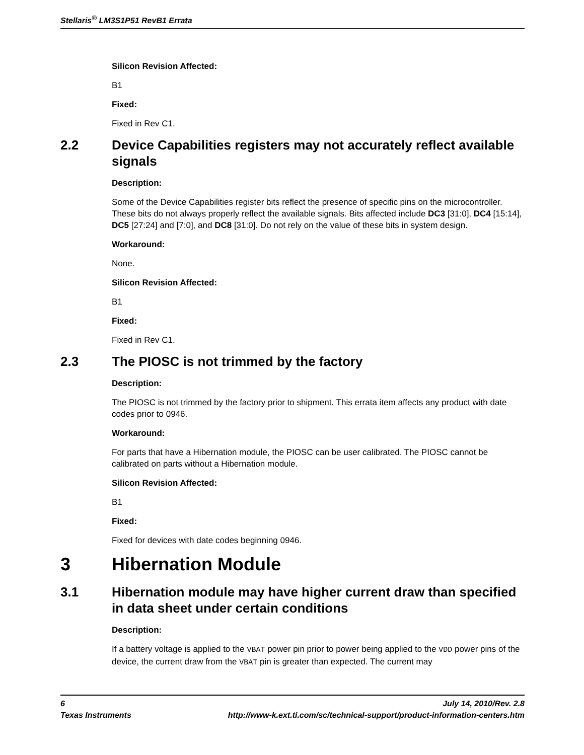Stellaris<sup>®</sup> LM3S1P51 RevB1 Errata
Silicon Revision Affected:
B1
Fixed:
Fixed in Rev C1.
2.2 Device Capabilities registers may not accurately reflect available signals
Description:
Some of the Device Capabilities register bits reflect the presence of specific pins on the microcontroller. These bits do not always properly reflect the available signals. Bits affected include DC3 [31:0], DC4 [15:14], DC5 [27:24] and [7:0], and DC8 [31:0]. Do not rely on the value of these bits in system design.
Workaround:
None.
Silicon Revision Affected:
B1
Fixed:
Fixed in Rev C1.
2.3 The PIOSC is not trimmed by the factory
Description:
The PIOSC is not trimmed by the factory prior to shipment. This errata item affects any product with date codes prior to 0946.
Workaround:
For parts that have a Hibernation module, the PIOSC can be user calibrated. The PIOSC cannot be calibrated on parts without a Hibernation module.
Silicon Revision Affected:
B1
Fixed:
Fixed for devices with date codes beginning 0946.
3 Hibernation Module
3.1 Hibernation module may have higher current draw than specified in data sheet under certain conditions
Description:
If a battery voltage is applied to the VBAT power pin prior to power being applied to the VDD power pins of the device, the current draw from the VBAT pin is greater than expected. The current may
6 July 14, 2010/Rev. 2.8
Texas Instruments http://www-k.ext.ti.com/sc/technical-support/product-information-centers.htm